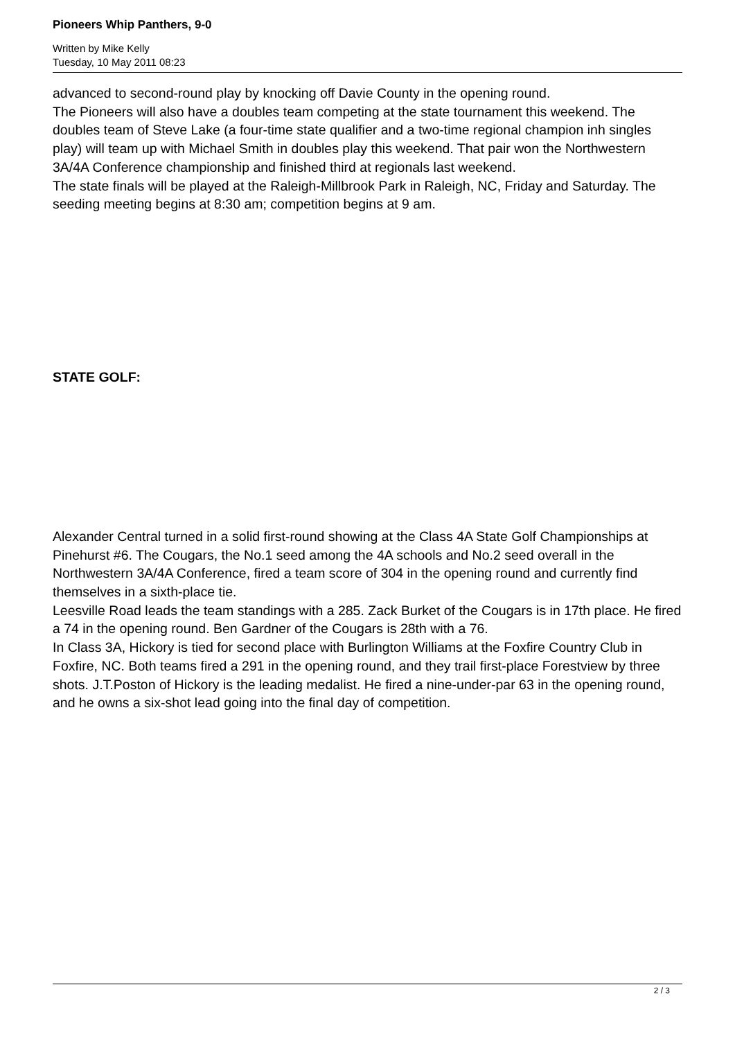Pioneers Whip Panthers, 9-0
Written by Mike Kelly
Tuesday, 10 May 2011 08:23
advanced to second-round play by knocking off Davie County in the opening round.
The Pioneers will also have a doubles team competing at the state tournament this weekend. The doubles team of Steve Lake (a four-time state qualifier and a two-time regional champion inh singles play) will team up with Michael Smith in doubles play this weekend. That pair won the Northwestern 3A/4A Conference championship and finished third at regionals last weekend.
The state finals will be played at the Raleigh-Millbrook Park in Raleigh, NC, Friday and Saturday. The seeding meeting begins at 8:30 am; competition begins at 9 am.
STATE GOLF:
Alexander Central turned in a solid first-round showing at the Class 4A State Golf Championships at Pinehurst #6. The Cougars, the No.1 seed among the 4A schools and No.2 seed overall in the Northwestern 3A/4A Conference, fired a team score of 304 in the opening round and currently find themselves in a sixth-place tie.
Leesville Road leads the team standings with a 285. Zack Burket of the Cougars is in 17th place. He fired a 74 in the opening round. Ben Gardner of the Cougars is 28th with a 76.
In Class 3A, Hickory is tied for second place with Burlington Williams at the Foxfire Country Club in Foxfire, NC. Both teams fired a 291 in the opening round, and they trail first-place Forestview by three shots. J.T.Poston of Hickory is the leading medalist. He fired a nine-under-par 63 in the opening round, and he owns a six-shot lead going into the final day of competition.
2 / 3